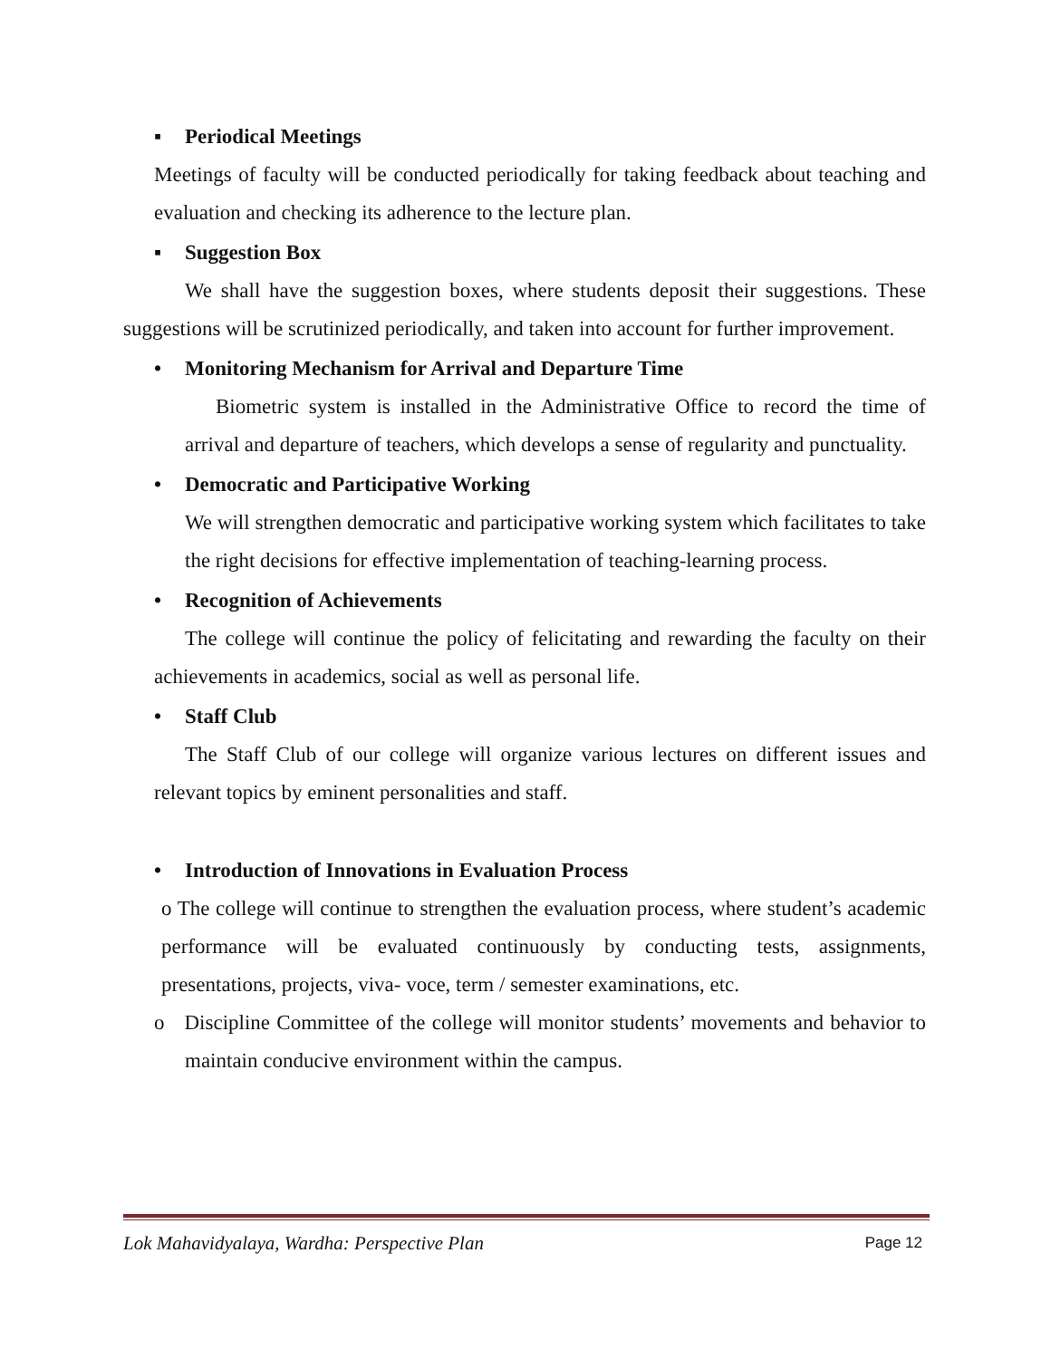▪ Periodical Meetings
Meetings of faculty will be conducted periodically for taking feedback about teaching and evaluation and checking its adherence to the lecture plan.
▪ Suggestion Box
We shall have the suggestion boxes, where students deposit their suggestions. These suggestions will be scrutinized periodically, and taken into account for further improvement.
• Monitoring Mechanism for Arrival and Departure Time
Biometric system is installed in the Administrative Office to record the time of arrival and departure of teachers, which develops a sense of regularity and punctuality.
• Democratic and Participative Working
We will strengthen democratic and participative working system which facilitates to take the right decisions for effective implementation of teaching-learning process.
• Recognition of Achievements
The college will continue the policy of felicitating and rewarding the faculty on their achievements in academics, social as well as personal life.
• Staff Club
The Staff Club of our college will organize various lectures on different issues and relevant topics by eminent personalities and staff.
• Introduction of Innovations in Evaluation Process
o The college will continue to strengthen the evaluation process, where student’s academic performance will be evaluated continuously by conducting tests, assignments, presentations, projects, viva- voce, term / semester examinations, etc.
o Discipline Committee of the college will monitor students’ movements and behavior to maintain conducive environment within the campus.
Lok Mahavidyalaya, Wardha: Perspective Plan Page 12